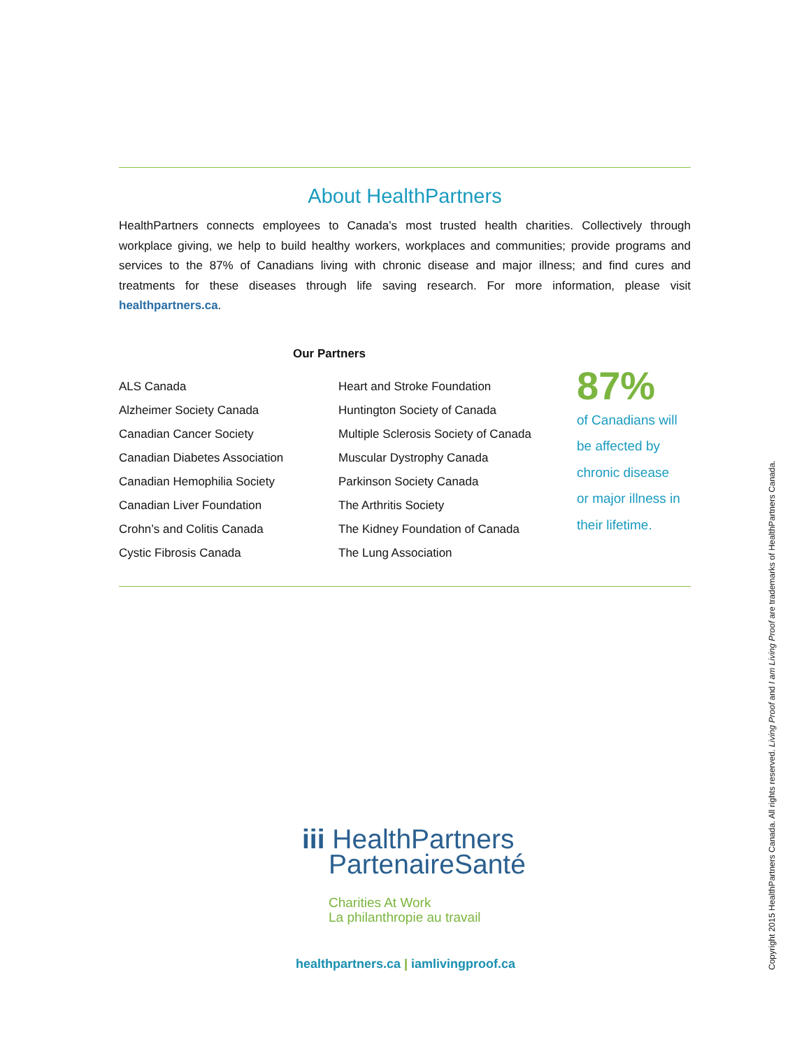About HealthPartners
HealthPartners connects employees to Canada’s most trusted health charities. Collectively through workplace giving, we help to build healthy workers, workplaces and communities; provide programs and services to the 87% of Canadians living with chronic disease and major illness; and find cures and treatments for these diseases through life saving research. For more information, please visit healthpartners.ca.
Our Partners
ALS Canada
Alzheimer Society Canada
Canadian Cancer Society
Canadian Diabetes Association
Canadian Hemophilia Society
Canadian Liver Foundation
Crohn’s and Colitis Canada
Cystic Fibrosis Canada
Heart and Stroke Foundation
Huntington Society of Canada
Multiple Sclerosis Society of Canada
Muscular Dystrophy Canada
Parkinson Society Canada
The Arthritis Society
The Kidney Foundation of Canada
The Lung Association
87%
of Canadians will
be affected by
chronic disease
or major illness in
their lifetime.
iii HealthPartners
PartenaireSanté
Charities At Work
La philanthropie au travail
healthpartners.ca | iamlivingproof.ca
Copyright 2015 HealthPartners Canada. All rights reserved. Living Proof and I am Living Proof are trademarks of HealthPartners Canada.